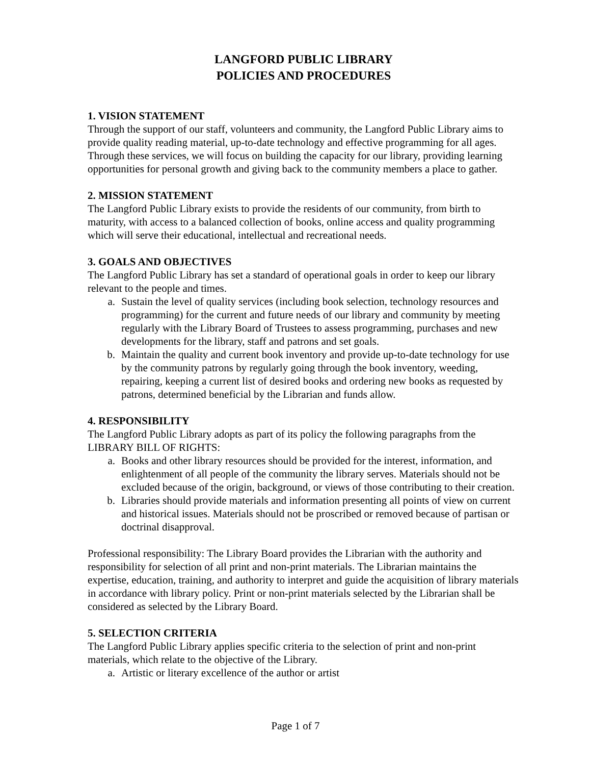LANGFORD PUBLIC LIBRARY
POLICIES AND PROCEDURES
1. VISION STATEMENT
Through the support of our staff, volunteers and community, the Langford Public Library aims to provide quality reading material, up-to-date technology and effective programming for all ages. Through these services, we will focus on building the capacity for our library, providing learning opportunities for personal growth and giving back to the community members a place to gather.
2. MISSION STATEMENT
The Langford Public Library exists to provide the residents of our community, from birth to maturity, with access to a balanced collection of books, online access and quality programming which will serve their educational, intellectual and recreational needs.
3. GOALS AND OBJECTIVES
The Langford Public Library has set a standard of operational goals in order to keep our library relevant to the people and times.
a. Sustain the level of quality services (including book selection, technology resources and programming) for the current and future needs of our library and community by meeting regularly with the Library Board of Trustees to assess programming, purchases and new developments for the library, staff and patrons and set goals.
b. Maintain the quality and current book inventory and provide up-to-date technology for use by the community patrons by regularly going through the book inventory, weeding, repairing, keeping a current list of desired books and ordering new books as requested by patrons, determined beneficial by the Librarian and funds allow.
4. RESPONSIBILITY
The Langford Public Library adopts as part of its policy the following paragraphs from the LIBRARY BILL OF RIGHTS:
a. Books and other library resources should be provided for the interest, information, and enlightenment of all people of the community the library serves. Materials should not be excluded because of the origin, background, or views of those contributing to their creation.
b. Libraries should provide materials and information presenting all points of view on current and historical issues. Materials should not be proscribed or removed because of partisan or doctrinal disapproval.
Professional responsibility: The Library Board provides the Librarian with the authority and responsibility for selection of all print and non-print materials. The Librarian maintains the expertise, education, training, and authority to interpret and guide the acquisition of library materials in accordance with library policy. Print or non-print materials selected by the Librarian shall be considered as selected by the Library Board.
5. SELECTION CRITERIA
The Langford Public Library applies specific criteria to the selection of print and non-print materials, which relate to the objective of the Library.
a. Artistic or literary excellence of the author or artist
Page 1 of 7